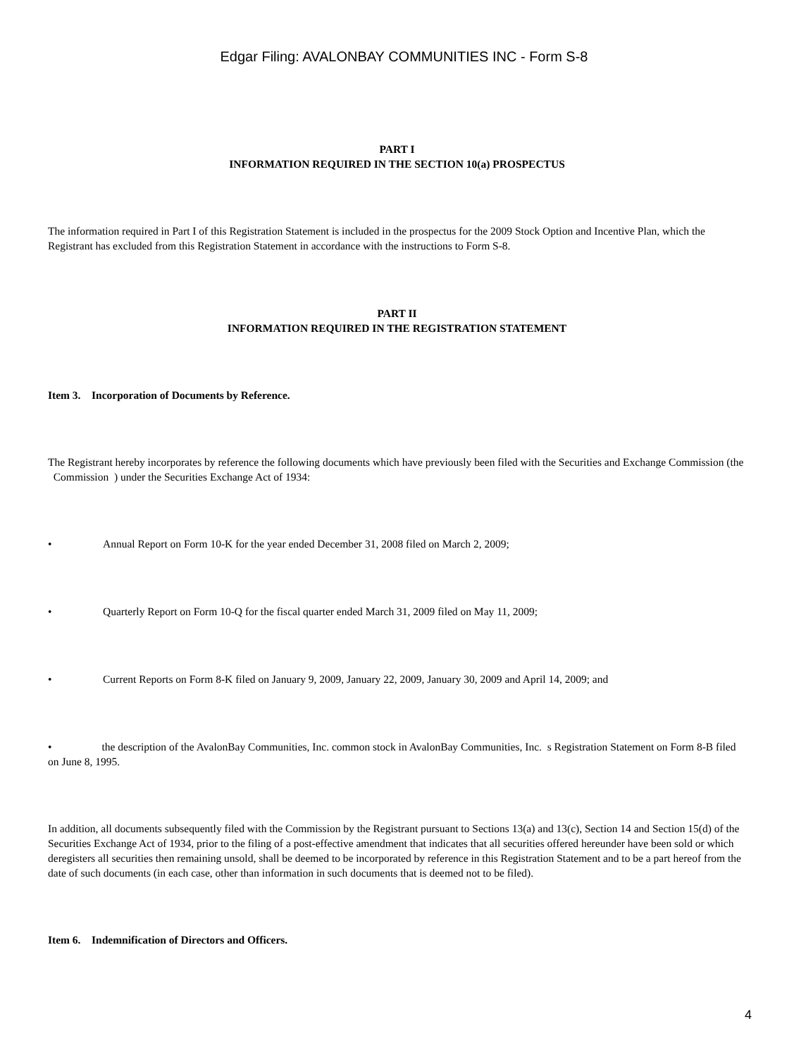Edgar Filing: AVALONBAY COMMUNITIES INC - Form S-8
PART I
INFORMATION REQUIRED IN THE SECTION 10(a) PROSPECTUS
The information required in Part I of this Registration Statement is included in the prospectus for the 2009 Stock Option and Incentive Plan, which the Registrant has excluded from this Registration Statement in accordance with the instructions to Form S-8.
PART II
INFORMATION REQUIRED IN THE REGISTRATION STATEMENT
Item 3. Incorporation of Documents by Reference.
The Registrant hereby incorporates by reference the following documents which have previously been filed with the Securities and Exchange Commission (the Commission ) under the Securities Exchange Act of 1934:
• Annual Report on Form 10-K for the year ended December 31, 2008 filed on March 2, 2009;
• Quarterly Report on Form 10-Q for the fiscal quarter ended March 31, 2009 filed on May 11, 2009;
• Current Reports on Form 8-K filed on January 9, 2009, January 22, 2009, January 30, 2009 and April 14, 2009; and
• the description of the AvalonBay Communities, Inc. common stock in AvalonBay Communities, Inc. s Registration Statement on Form 8-B filed on June 8, 1995.
In addition, all documents subsequently filed with the Commission by the Registrant pursuant to Sections 13(a) and 13(c), Section 14 and Section 15(d) of the Securities Exchange Act of 1934, prior to the filing of a post-effective amendment that indicates that all securities offered hereunder have been sold or which deregisters all securities then remaining unsold, shall be deemed to be incorporated by reference in this Registration Statement and to be a part hereof from the date of such documents (in each case, other than information in such documents that is deemed not to be filed).
Item 6. Indemnification of Directors and Officers.
4